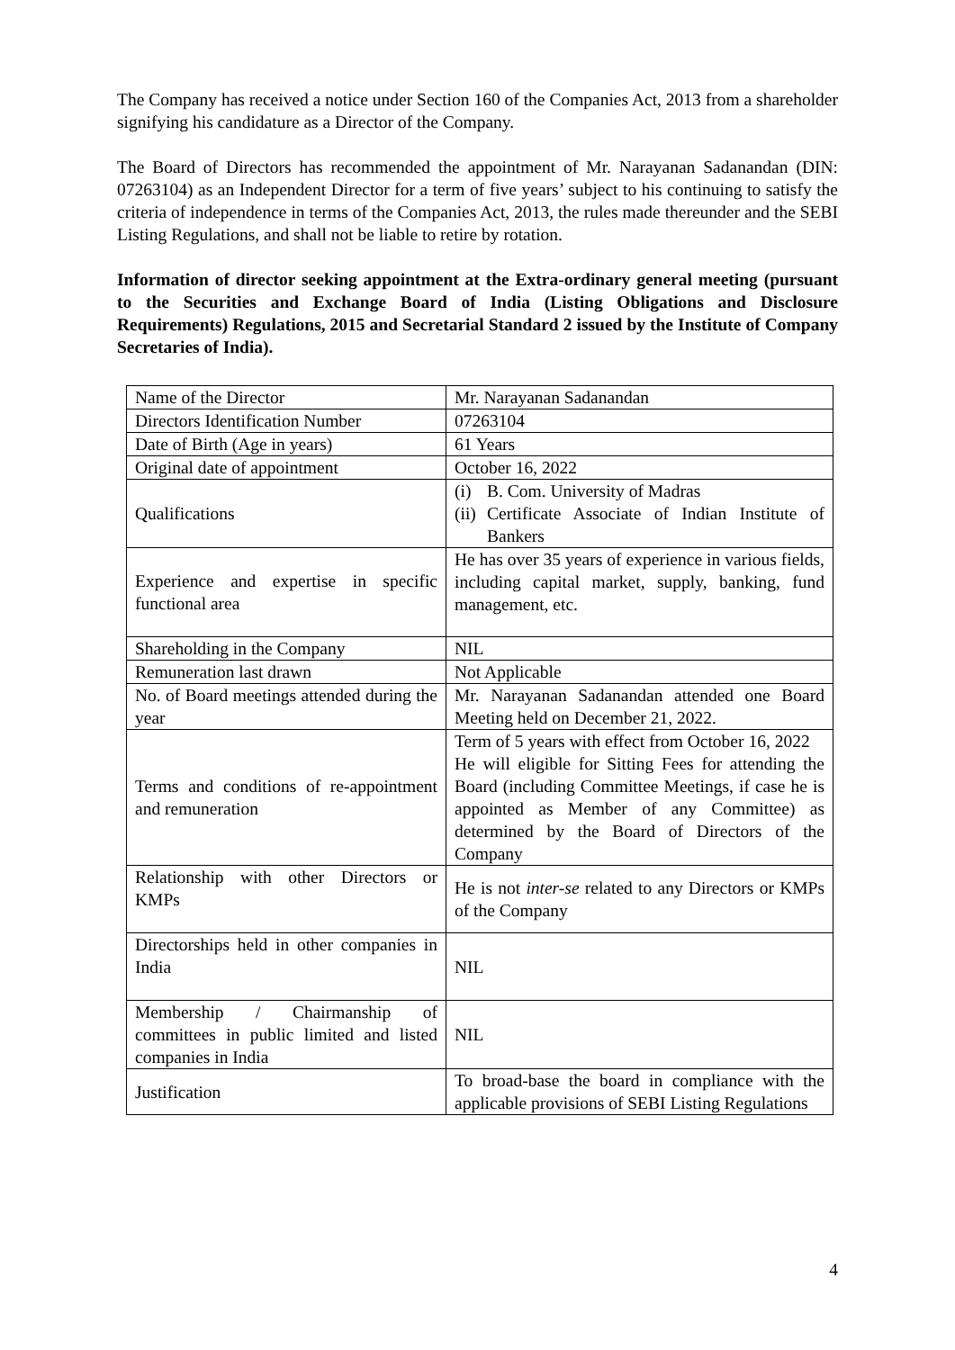The Company has received a notice under Section 160 of the Companies Act, 2013 from a shareholder signifying his candidature as a Director of the Company.
The Board of Directors has recommended the appointment of Mr. Narayanan Sadanandan (DIN: 07263104) as an Independent Director for a term of five years’ subject to his continuing to satisfy the criteria of independence in terms of the Companies Act, 2013, the rules made thereunder and the SEBI Listing Regulations, and shall not be liable to retire by rotation.
Information of director seeking appointment at the Extra-ordinary general meeting (pursuant to the Securities and Exchange Board of India (Listing Obligations and Disclosure Requirements) Regulations, 2015 and Secretarial Standard 2 issued by the Institute of Company Secretaries of India).
| Name of the Director | Mr. Narayanan Sadanandan |
| Directors Identification Number | 07263104 |
| Date of Birth (Age in years) | 61 Years |
| Original date of appointment | October 16, 2022 |
| Qualifications | (i) B. Com. University of Madras (ii) Certificate Associate of Indian Institute of Bankers |
| Experience and expertise in specific functional area | He has over 35 years of experience in various fields, including capital market, supply, banking, fund management, etc. |
| Shareholding in the Company | NIL |
| Remuneration last drawn | Not Applicable |
| No. of Board meetings attended during the year | Mr. Narayanan Sadanandan attended one Board Meeting held on December 21, 2022. |
| Terms and conditions of re-appointment and remuneration | Term of 5 years with effect from October 16, 2022 He will eligible for Sitting Fees for attending the Board (including Committee Meetings, if case he is appointed as Member of any Committee) as determined by the Board of Directors of the Company |
| Relationship with other Directors or KMPs | He is not inter-se related to any Directors or KMPs of the Company |
| Directorships held in other companies in India | NIL |
| Membership / Chairmanship of committees in public limited and listed companies in India | NIL |
| Justification | To broad-base the board in compliance with the applicable provisions of SEBI Listing Regulations |
4